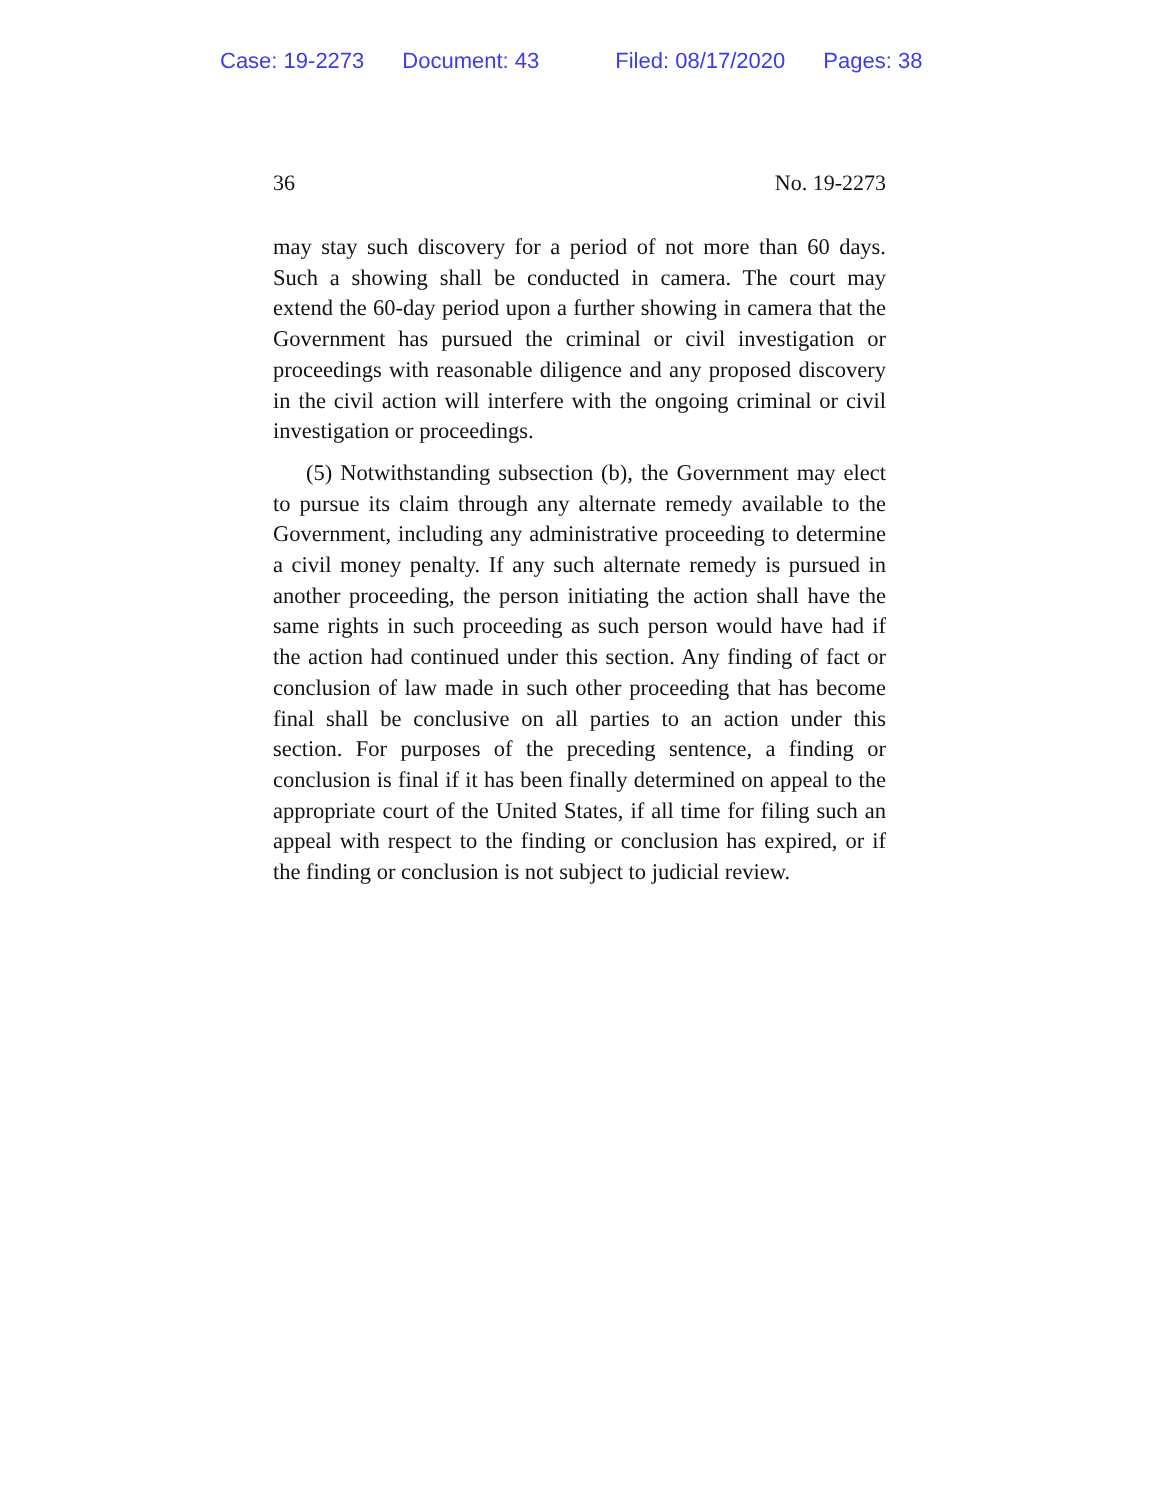Case: 19-2273 Document: 43 Filed: 08/17/2020 Pages: 38
36 No. 19-2273
may stay such discovery for a period of not more than 60 days. Such a showing shall be conducted in camera. The court may extend the 60-day period upon a further showing in camera that the Government has pursued the criminal or civil investigation or proceedings with reasonable diligence and any proposed discovery in the civil action will interfere with the ongoing criminal or civil investigation or proceedings.
(5) Notwithstanding subsection (b), the Government may elect to pursue its claim through any alternate remedy available to the Government, including any administrative proceeding to determine a civil money penalty. If any such alternate remedy is pursued in another proceeding, the person initiating the action shall have the same rights in such proceeding as such person would have had if the action had continued under this section. Any finding of fact or conclusion of law made in such other proceeding that has become final shall be conclusive on all parties to an action under this section. For purposes of the preceding sentence, a finding or conclusion is final if it has been finally determined on appeal to the appropriate court of the United States, if all time for filing such an appeal with respect to the finding or conclusion has expired, or if the finding or conclusion is not subject to judicial review.